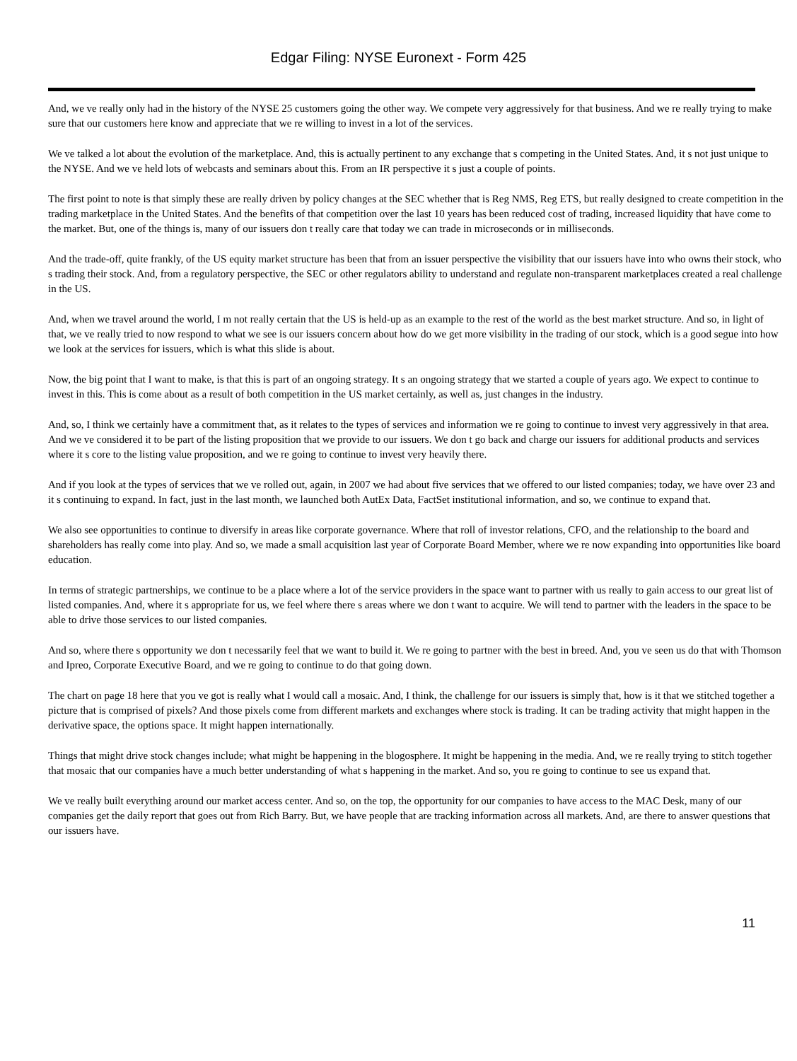Edgar Filing: NYSE Euronext - Form 425
And, we ve really only had in the history of the NYSE 25 customers going the other way. We compete very aggressively for that business. And we re really trying to make sure that our customers here know and appreciate that we re willing to invest in a lot of the services.
We ve talked a lot about the evolution of the marketplace. And, this is actually pertinent to any exchange that s competing in the United States. And, it s not just unique to the NYSE. And we ve held lots of webcasts and seminars about this. From an IR perspective it s just a couple of points.
The first point to note is that simply these are really driven by policy changes at the SEC whether that is Reg NMS, Reg ETS, but really designed to create competition in the trading marketplace in the United States. And the benefits of that competition over the last 10 years has been reduced cost of trading, increased liquidity that have come to the market. But, one of the things is, many of our issuers don t really care that today we can trade in microseconds or in milliseconds.
And the trade-off, quite frankly, of the US equity market structure has been that from an issuer perspective the visibility that our issuers have into who owns their stock, who s trading their stock. And, from a regulatory perspective, the SEC or other regulators ability to understand and regulate non-transparent marketplaces created a real challenge in the US.
And, when we travel around the world, I m not really certain that the US is held-up as an example to the rest of the world as the best market structure. And so, in light of that, we ve really tried to now respond to what we see is our issuers concern about how do we get more visibility in the trading of our stock, which is a good segue into how we look at the services for issuers, which is what this slide is about.
Now, the big point that I want to make, is that this is part of an ongoing strategy. It s an ongoing strategy that we started a couple of years ago. We expect to continue to invest in this. This is come about as a result of both competition in the US market certainly, as well as, just changes in the industry.
And, so, I think we certainly have a commitment that, as it relates to the types of services and information we re going to continue to invest very aggressively in that area. And we ve considered it to be part of the listing proposition that we provide to our issuers. We don t go back and charge our issuers for additional products and services where it s core to the listing value proposition, and we re going to continue to invest very heavily there.
And if you look at the types of services that we ve rolled out, again, in 2007 we had about five services that we offered to our listed companies; today, we have over 23 and it s continuing to expand. In fact, just in the last month, we launched both AutEx Data, FactSet institutional information, and so, we continue to expand that.
We also see opportunities to continue to diversify in areas like corporate governance. Where that roll of investor relations, CFO, and the relationship to the board and shareholders has really come into play. And so, we made a small acquisition last year of Corporate Board Member, where we re now expanding into opportunities like board education.
In terms of strategic partnerships, we continue to be a place where a lot of the service providers in the space want to partner with us really to gain access to our great list of listed companies. And, where it s appropriate for us, we feel where there s areas where we don t want to acquire. We will tend to partner with the leaders in the space to be able to drive those services to our listed companies.
And so, where there s opportunity we don t necessarily feel that we want to build it. We re going to partner with the best in breed. And, you ve seen us do that with Thomson and Ipreo, Corporate Executive Board, and we re going to continue to do that going down.
The chart on page 18 here that you ve got is really what I would call a mosaic. And, I think, the challenge for our issuers is simply that, how is it that we stitched together a picture that is comprised of pixels? And those pixels come from different markets and exchanges where stock is trading. It can be trading activity that might happen in the derivative space, the options space. It might happen internationally.
Things that might drive stock changes include; what might be happening in the blogosphere. It might be happening in the media. And, we re really trying to stitch together that mosaic that our companies have a much better understanding of what s happening in the market. And so, you re going to continue to see us expand that.
We ve really built everything around our market access center. And so, on the top, the opportunity for our companies to have access to the MAC Desk, many of our companies get the daily report that goes out from Rich Barry. But, we have people that are tracking information across all markets. And, are there to answer questions that our issuers have.
11